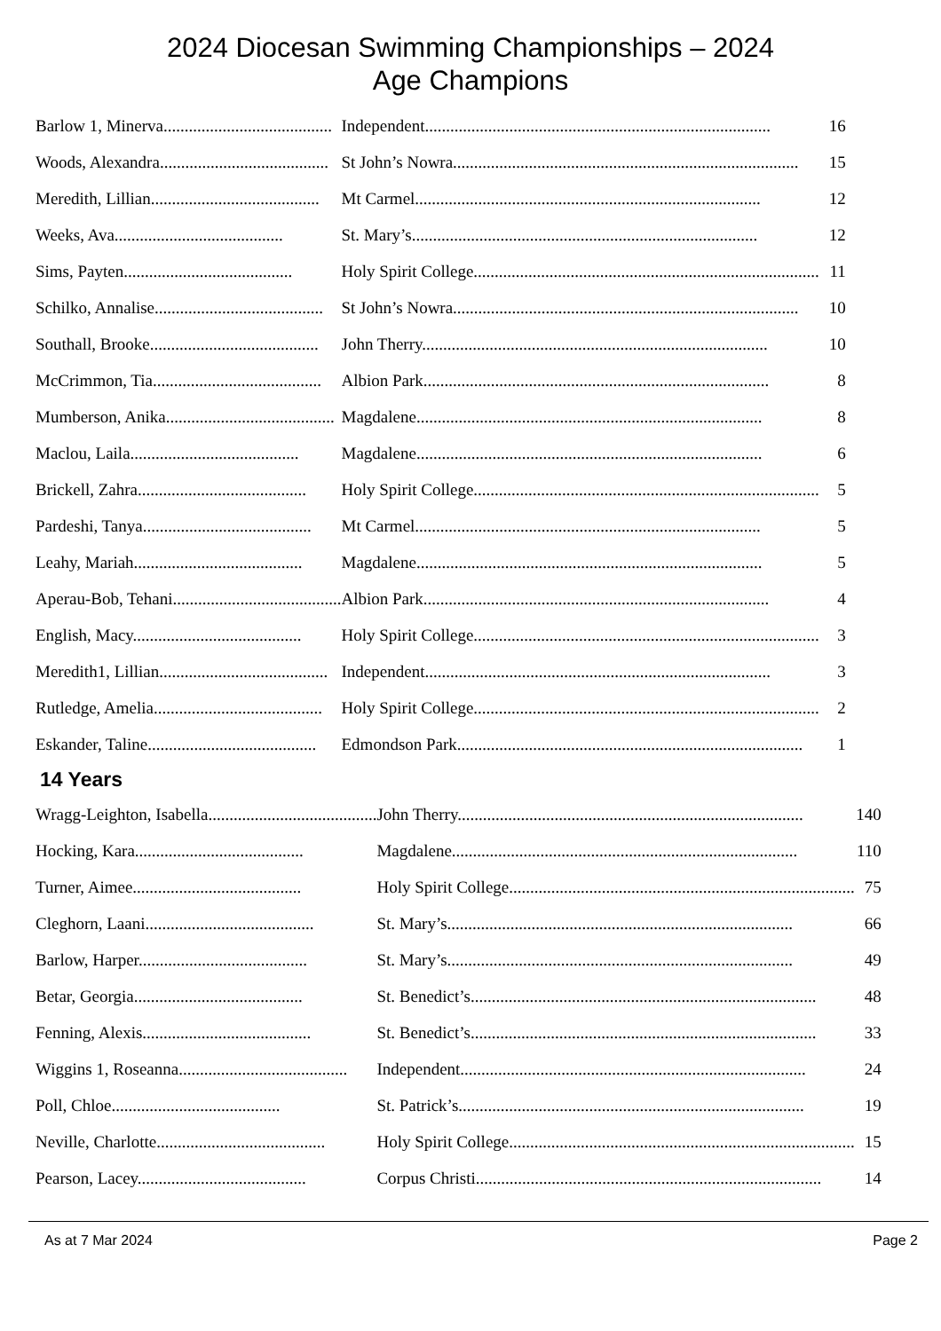2024 Diocesan Swimming Championships – 2024
Age Champions
| Barlow 1, Minerva........................................ | Independent.................................................................................. | 16 |
| Woods, Alexandra........................................ | St John’s Nowra.................................................................................. | 15 |
| Meredith, Lillian........................................ | Mt Carmel.................................................................................. | 12 |
| Weeks, Ava........................................ | St. Mary’s.................................................................................. | 12 |
| Sims, Payten........................................ | Holy Spirit College.................................................................................. | 11 |
| Schilko, Annalise........................................ | St John’s Nowra.................................................................................. | 10 |
| Southall, Brooke........................................ | John Therry.................................................................................. | 10 |
| McCrimmon, Tia........................................ | Albion Park.................................................................................. | 8 |
| Mumberson, Anika........................................ | Magdalene.................................................................................. | 8 |
| Maclou, Laila........................................ | Magdalene.................................................................................. | 6 |
| Brickell, Zahra........................................ | Holy Spirit College.................................................................................. | 5 |
| Pardeshi, Tanya........................................ | Mt Carmel.................................................................................. | 5 |
| Leahy, Mariah........................................ | Magdalene.................................................................................. | 5 |
| Aperau-Bob, Tehani........................................ | Albion Park.................................................................................. | 4 |
| English, Macy........................................ | Holy Spirit College.................................................................................. | 3 |
| Meredith1, Lillian........................................ | Independent.................................................................................. | 3 |
| Rutledge, Amelia........................................ | Holy Spirit College.................................................................................. | 2 |
| Eskander, Taline........................................ | Edmondson Park.................................................................................. | 1 |
14 Years
| Wragg-Leighton, Isabella........................................ | John Therry.................................................................................. | 140 |
| Hocking, Kara........................................ | Magdalene.................................................................................. | 110 |
| Turner, Aimee........................................ | Holy Spirit College.................................................................................. | 75 |
| Cleghorn, Laani........................................ | St. Mary’s.................................................................................. | 66 |
| Barlow, Harper........................................ | St. Mary’s.................................................................................. | 49 |
| Betar, Georgia........................................ | St. Benedict’s.................................................................................. | 48 |
| Fenning, Alexis........................................ | St. Benedict’s.................................................................................. | 33 |
| Wiggins 1, Roseanna........................................ | Independent.................................................................................. | 24 |
| Poll, Chloe........................................ | St. Patrick’s.................................................................................. | 19 |
| Neville, Charlotte........................................ | Holy Spirit College.................................................................................. | 15 |
| Pearson, Lacey........................................ | Corpus Christi.................................................................................. | 14 |
As at 7 Mar 2024 Page 2